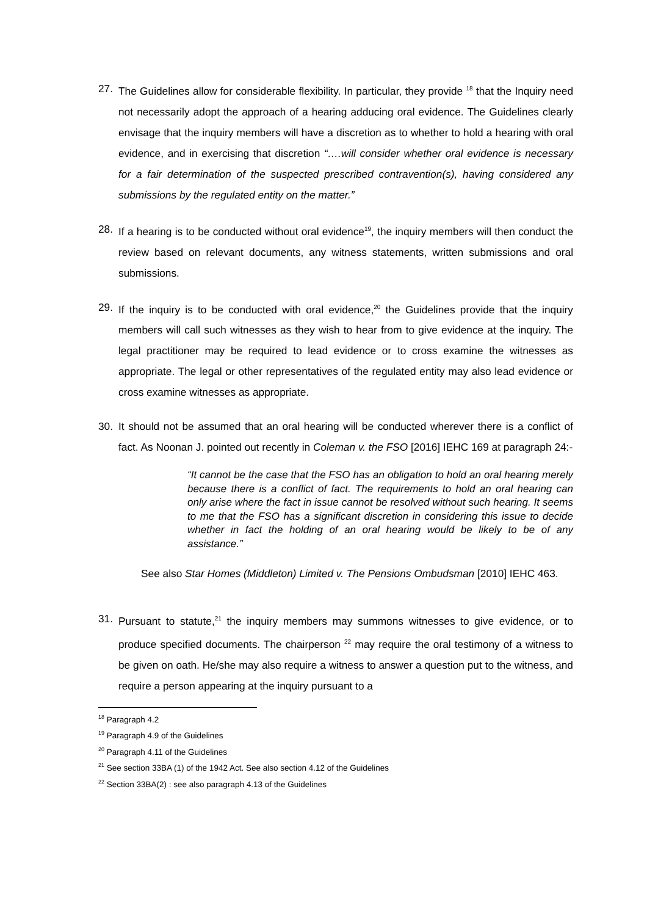27. The Guidelines allow for considerable flexibility. In particular, they provide <sup>18</sup> that the Inquiry need not necessarily adopt the approach of a hearing adducing oral evidence. The Guidelines clearly envisage that the inquiry members will have a discretion as to whether to hold a hearing with oral evidence, and in exercising that discretion “….will consider whether oral evidence is necessary for a fair determination of the suspected prescribed contravention(s), having considered any submissions by the regulated entity on the matter.”
28. If a hearing is to be conducted without oral evidence<sup>19</sup>, the inquiry members will then conduct the review based on relevant documents, any witness statements, written submissions and oral submissions.
29. If the inquiry is to be conducted with oral evidence,<sup>20</sup> the Guidelines provide that the inquiry members will call such witnesses as they wish to hear from to give evidence at the inquiry. The legal practitioner may be required to lead evidence or to cross examine the witnesses as appropriate. The legal or other representatives of the regulated entity may also lead evidence or cross examine witnesses as appropriate.
30. It should not be assumed that an oral hearing will be conducted wherever there is a conflict of fact. As Noonan J. pointed out recently in Coleman v. the FSO [2016] IEHC 169 at paragraph 24:-
“It cannot be the case that the FSO has an obligation to hold an oral hearing merely because there is a conflict of fact. The requirements to hold an oral hearing can only arise where the fact in issue cannot be resolved without such hearing. It seems to me that the FSO has a significant discretion in considering this issue to decide whether in fact the holding of an oral hearing would be likely to be of any assistance.”
See also Star Homes (Middleton) Limited v. The Pensions Ombudsman [2010] IEHC 463.
31. Pursuant to statute,<sup>21</sup> the inquiry members may summons witnesses to give evidence, or to produce specified documents. The chairperson <sup>22</sup> may require the oral testimony of a witness to be given on oath. He/she may also require a witness to answer a question put to the witness, and require a person appearing at the inquiry pursuant to a
<sup>18</sup> Paragraph 4.2
<sup>19</sup> Paragraph 4.9 of the Guidelines
<sup>20</sup> Paragraph 4.11 of the Guidelines
<sup>21</sup> See section 33BA (1) of the 1942 Act. See also section 4.12 of the Guidelines
<sup>22</sup> Section 33BA(2) : see also paragraph 4.13 of the Guidelines